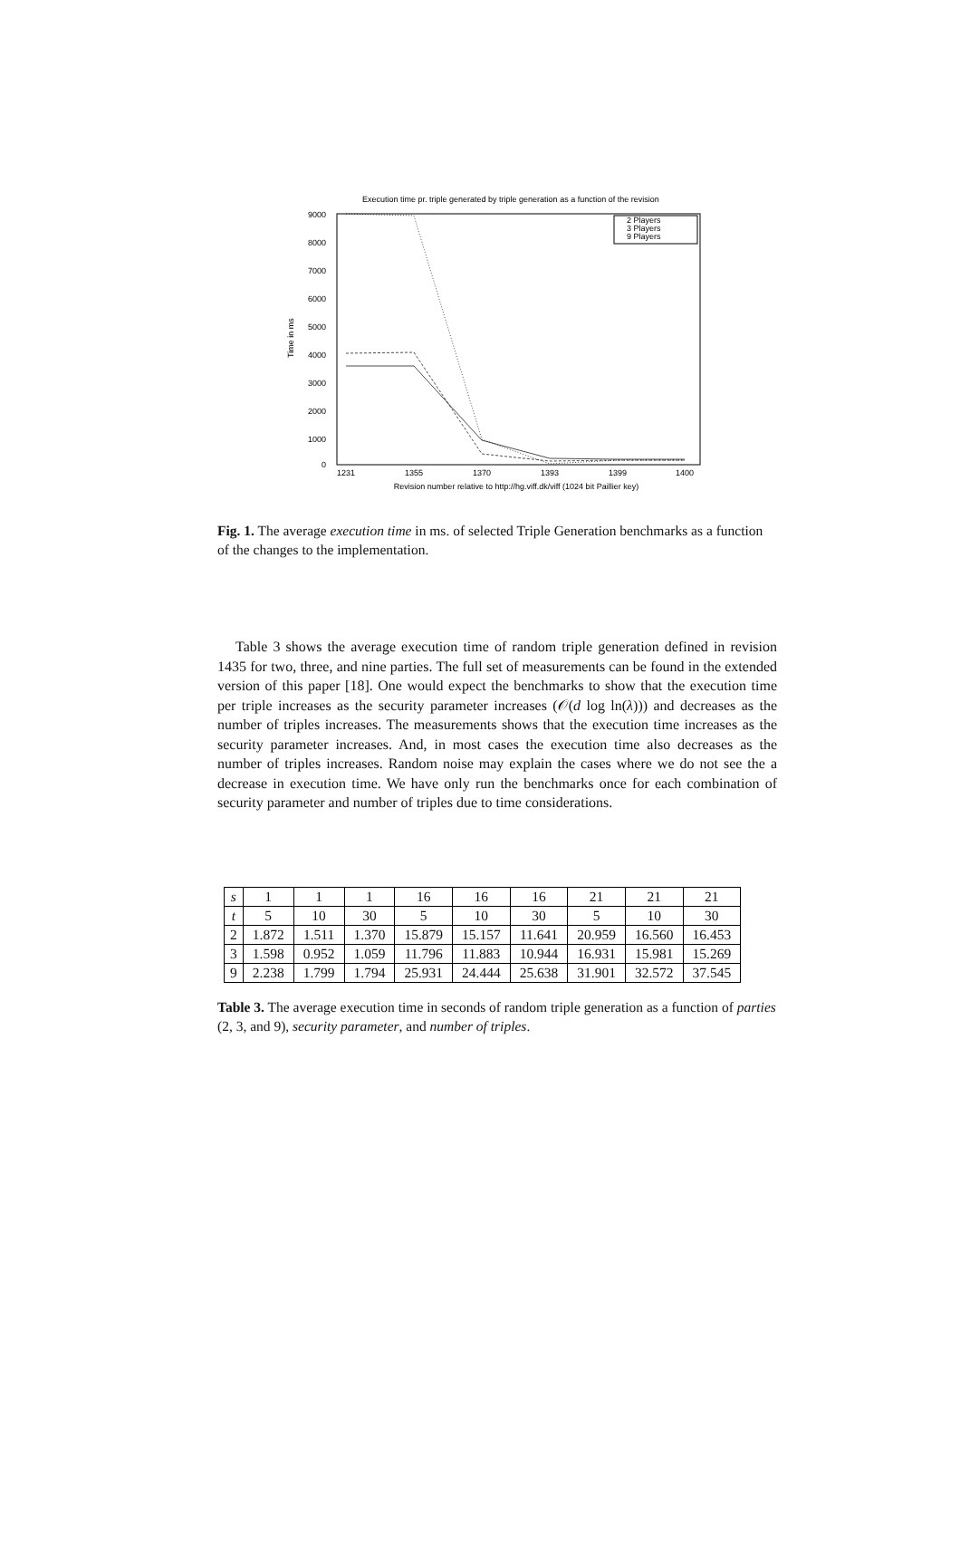Execution time pr. triple generated by triple generation as a function of the revision
9000
8000
7000
6000
5000
4000
3000
2000
1000
0
Time in ms
1231
1355
1370
1393
1399
1400
Revision number relative to http://hg.viff.dk/viff (1024 bit Paillier key)
2 Players
3 Players
9 Players
Fig. 1. The average execution time in ms. of selected Triple Generation benchmarks as a function of the changes to the implementation.
Table 3 shows the average execution time of random triple generation defined in revision 1435 for two, three, and nine parties. The full set of measurements can be found in the extended version of this paper [18]. One would expect the benchmarks to show that the execution time per triple increases as the security parameter increases (𝒪(d log ln(λ))) and decreases as the number of triples increases. The measurements shows that the execution time increases as the security parameter increases. And, in most cases the execution time also decreases as the number of triples increases. Random noise may explain the cases where we do not see the a decrease in execution time. We have only run the benchmarks once for each combination of security parameter and number of triples due to time considerations.
| s | 1 | 1 | 1 | 16 | 16 | 16 | 21 | 21 | 21 |
| t | 5 | 10 | 30 | 5 | 10 | 30 | 5 | 10 | 30 |
| 2 | 1.872 | 1.511 | 1.370 | 15.879 | 15.157 | 11.641 | 20.959 | 16.560 | 16.453 |
| 3 | 1.598 | 0.952 | 1.059 | 11.796 | 11.883 | 10.944 | 16.931 | 15.981 | 15.269 |
| 9 | 2.238 | 1.799 | 1.794 | 25.931 | 24.444 | 25.638 | 31.901 | 32.572 | 37.545 |
Table 3. The average execution time in seconds of random triple generation as a function of parties (2, 3, and 9), security parameter, and number of triples.